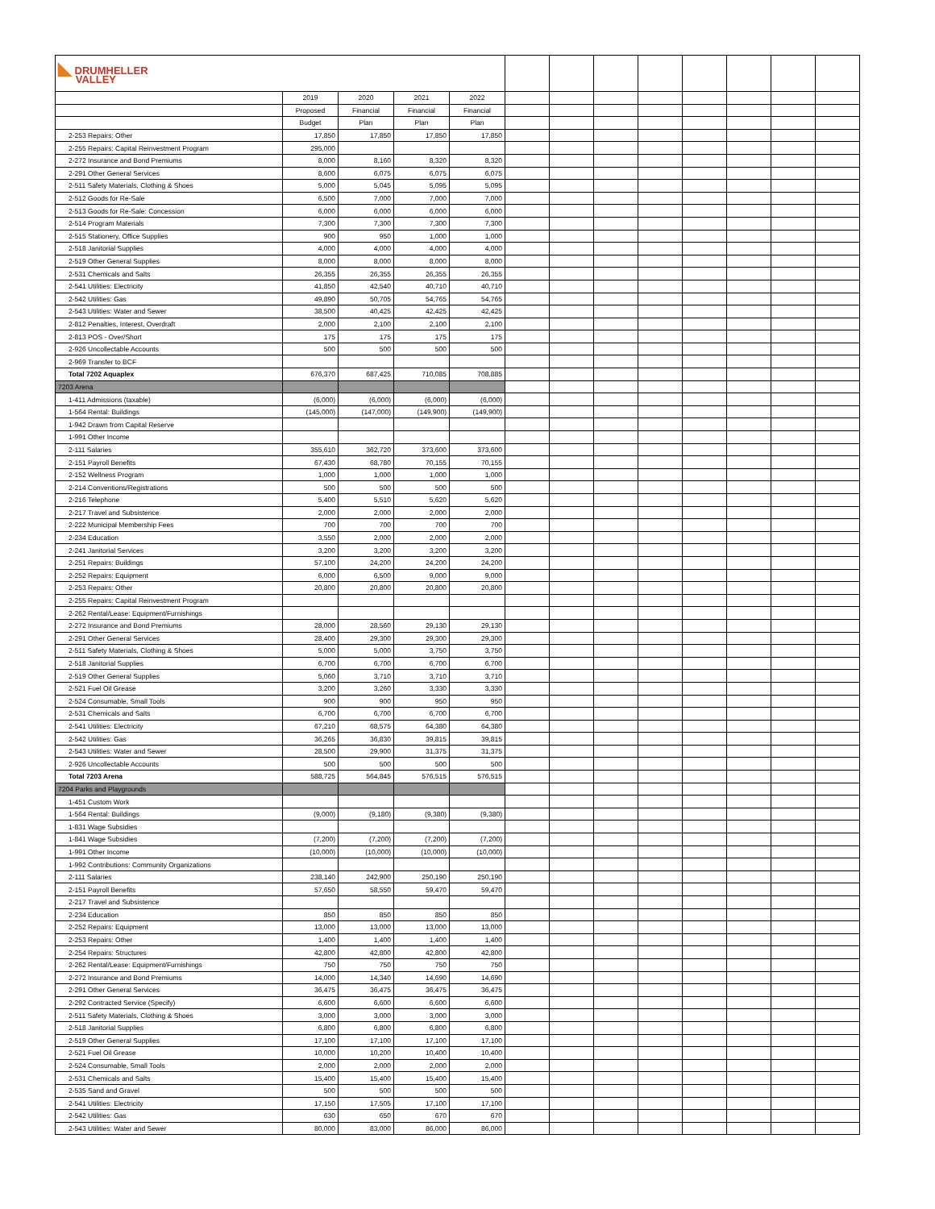| ◣ DRUMHELLER VALLEY | | | | | | | | | | | | |
| | 2019 | 2020 | 2021 | 2022 | | | | | | | | |
| | Proposed | Financial | Financial | Financial | | | | | | | | |
| | Budget | Plan | Plan | Plan | | | | | | | | |
| 2-253 Repairs: Other | 17,850 | 17,850 | 17,850 | 17,850 | | | | | | | | |
| 2-255 Repairs: Capital Reinvestment Program | 295,000 | | | | | | | | | | | |
| 2-272 Insurance and Bond Premiums | 8,000 | 8,160 | 8,320 | 8,320 | | | | | | | | |
| 2-291 Other General Services | 8,600 | 6,075 | 6,075 | 6,075 | | | | | | | | |
| 2-511 Safety Materials, Clothing & Shoes | 5,000 | 5,045 | 5,095 | 5,095 | | | | | | | | |
| 2-512 Goods for Re-Sale | 6,500 | 7,000 | 7,000 | 7,000 | | | | | | | | |
| 2-513 Goods for Re-Sale: Concession | 6,000 | 6,000 | 6,000 | 6,000 | | | | | | | | |
| 2-514 Program Materials | 7,300 | 7,300 | 7,300 | 7,300 | | | | | | | | |
| 2-515 Stationery, Office Supplies | 900 | 950 | 1,000 | 1,000 | | | | | | | | |
| 2-518 Janitorial Supplies | 4,000 | 4,000 | 4,000 | 4,000 | | | | | | | | |
| 2-519 Other General Supplies | 8,000 | 8,000 | 8,000 | 8,000 | | | | | | | | |
| 2-531 Chemicals and Salts | 26,355 | 26,355 | 26,355 | 26,355 | | | | | | | | |
| 2-541 Utilities: Electricity | 41,850 | 42,540 | 40,710 | 40,710 | | | | | | | | |
| 2-542 Utilities: Gas | 49,890 | 50,705 | 54,765 | 54,765 | | | | | | | | |
| 2-543 Utilities: Water and Sewer | 38,500 | 40,425 | 42,425 | 42,425 | | | | | | | | |
| 2-812 Penalties, Interest, Overdraft | 2,000 | 2,100 | 2,100 | 2,100 | | | | | | | | |
| 2-813 POS - Over/Short | 175 | 175 | 175 | 175 | | | | | | | | |
| 2-926 Uncollectable Accounts | 500 | 500 | 500 | 500 | | | | | | | | |
| 2-969 Transfer to BCF | | | | | | | | | | | | |
| Total 7202 Aquaplex | 676,370 | 687,425 | 710,085 | 708,885 | | | | | | | | |
| 7203 Arena | | | | | | | | | | | | |
| 1-411 Admissions (taxable) | (6,000) | (6,000) | (6,000) | (6,000) | | | | | | | | |
| 1-564 Rental: Buildings | (145,000) | (147,000) | (149,900) | (149,900) | | | | | | | | |
| 1-942 Drawn from Capital Reserve | | | | | | | | | | | | |
| 1-991 Other Income | | | | | | | | | | | | |
| 2-111 Salaries | 355,610 | 362,720 | 373,600 | 373,600 | | | | | | | | |
| 2-151 Payroll Benefits | 67,430 | 68,780 | 70,155 | 70,155 | | | | | | | | |
| 2-152 Wellness Program | 1,000 | 1,000 | 1,000 | 1,000 | | | | | | | | |
| 2-214 Conventions/Registrations | 500 | 500 | 500 | 500 | | | | | | | | |
| 2-216 Telephone | 5,400 | 5,510 | 5,620 | 5,620 | | | | | | | | |
| 2-217 Travel and Subsistence | 2,000 | 2,000 | 2,000 | 2,000 | | | | | | | | |
| 2-222 Municipal Membership Fees | 700 | 700 | 700 | 700 | | | | | | | | |
| 2-234 Education | 3,550 | 2,000 | 2,000 | 2,000 | | | | | | | | |
| 2-241 Janitorial Services | 3,200 | 3,200 | 3,200 | 3,200 | | | | | | | | |
| 2-251 Repairs: Buildings | 57,100 | 24,200 | 24,200 | 24,200 | | | | | | | | |
| 2-252 Repairs: Equipment | 6,000 | 6,500 | 9,000 | 9,000 | | | | | | | | |
| 2-253 Repairs: Other | 20,800 | 20,800 | 20,800 | 20,800 | | | | | | | | |
| 2-255 Repairs: Capital Reinvestment Program | | | | | | | | | | | | |
| 2-262 Rental/Lease: Equipment/Furnishings | | | | | | | | | | | | |
| 2-272 Insurance and Bond Premiums | 28,000 | 28,560 | 29,130 | 29,130 | | | | | | | | |
| 2-291 Other General Services | 28,400 | 29,300 | 29,300 | 29,300 | | | | | | | | |
| 2-511 Safety Materials, Clothing & Shoes | 5,000 | 5,000 | 3,750 | 3,750 | | | | | | | | |
| 2-518 Janitorial Supplies | 6,700 | 6,700 | 6,700 | 6,700 | | | | | | | | |
| 2-519 Other General Supplies | 5,060 | 3,710 | 3,710 | 3,710 | | | | | | | | |
| 2-521 Fuel Oil Grease | 3,200 | 3,260 | 3,330 | 3,330 | | | | | | | | |
| 2-524 Consumable, Small Tools | 900 | 900 | 950 | 950 | | | | | | | | |
| 2-531 Chemicals and Salts | 6,700 | 6,700 | 6,700 | 6,700 | | | | | | | | |
| 2-541 Utilities: Electricity | 67,210 | 68,575 | 64,380 | 64,380 | | | | | | | | |
| 2-542 Utilities: Gas | 36,265 | 36,830 | 39,815 | 39,815 | | | | | | | | |
| 2-543 Utilities: Water and Sewer | 28,500 | 29,900 | 31,375 | 31,375 | | | | | | | | |
| 2-926 Uncollectable Accounts | 500 | 500 | 500 | 500 | | | | | | | | |
| Total 7203 Arena | 588,725 | 564,845 | 576,515 | 576,515 | | | | | | | | |
| 7204 Parks and Playgrounds | | | | | | | | | | | | |
| 1-451 Custom Work | | | | | | | | | | | | |
| 1-564 Rental: Buildings | (9,000) | (9,180) | (9,380) | (9,380) | | | | | | | | |
| 1-831 Wage Subsidies | | | | | | | | | | | | |
| 1-841 Wage Subsidies | (7,200) | (7,200) | (7,200) | (7,200) | | | | | | | | |
| 1-991 Other Income | (10,000) | (10,000) | (10,000) | (10,000) | | | | | | | | |
| 1-992 Contributions: Community Organizations | | | | | | | | | | | | |
| 2-111 Salaries | 238,140 | 242,900 | 250,190 | 250,190 | | | | | | | | |
| 2-151 Payroll Benefits | 57,650 | 58,550 | 59,470 | 59,470 | | | | | | | | |
| 2-217 Travel and Subsistence | | | | | | | | | | | | |
| 2-234 Education | 850 | 850 | 850 | 850 | | | | | | | | |
| 2-252 Repairs: Equipment | 13,000 | 13,000 | 13,000 | 13,000 | | | | | | | | |
| 2-253 Repairs: Other | 1,400 | 1,400 | 1,400 | 1,400 | | | | | | | | |
| 2-254 Repairs: Structures | 42,800 | 42,800 | 42,800 | 42,800 | | | | | | | | |
| 2-262 Rental/Lease: Equipment/Furnishings | 750 | 750 | 750 | 750 | | | | | | | | |
| 2-272 Insurance and Bond Premiums | 14,000 | 14,340 | 14,690 | 14,690 | | | | | | | | |
| 2-291 Other General Services | 36,475 | 36,475 | 36,475 | 36,475 | | | | | | | | |
| 2-292 Contracted Service (Specify) | 6,600 | 6,600 | 6,600 | 6,600 | | | | | | | | |
| 2-511 Safety Materials, Clothing & Shoes | 3,000 | 3,000 | 3,000 | 3,000 | | | | | | | | |
| 2-518 Janitorial Supplies | 6,800 | 6,800 | 6,800 | 6,800 | | | | | | | | |
| 2-519 Other General Supplies | 17,100 | 17,100 | 17,100 | 17,100 | | | | | | | | |
| 2-521 Fuel Oil Grease | 10,000 | 10,200 | 10,400 | 10,400 | | | | | | | | |
| 2-524 Consumable, Small Tools | 2,000 | 2,000 | 2,000 | 2,000 | | | | | | | | |
| 2-531 Chemicals and Salts | 15,400 | 15,400 | 15,400 | 15,400 | | | | | | | | |
| 2-535 Sand and Gravel | 500 | 500 | 500 | 500 | | | | | | | | |
| 2-541 Utilities: Electricity | 17,150 | 17,505 | 17,100 | 17,100 | | | | | | | | |
| 2-542 Utilities: Gas | 630 | 650 | 670 | 670 | | | | | | | | |
| 2-543 Utilities: Water and Sewer | 80,000 | 83,000 | 86,000 | 86,000 | | | | | | | | |